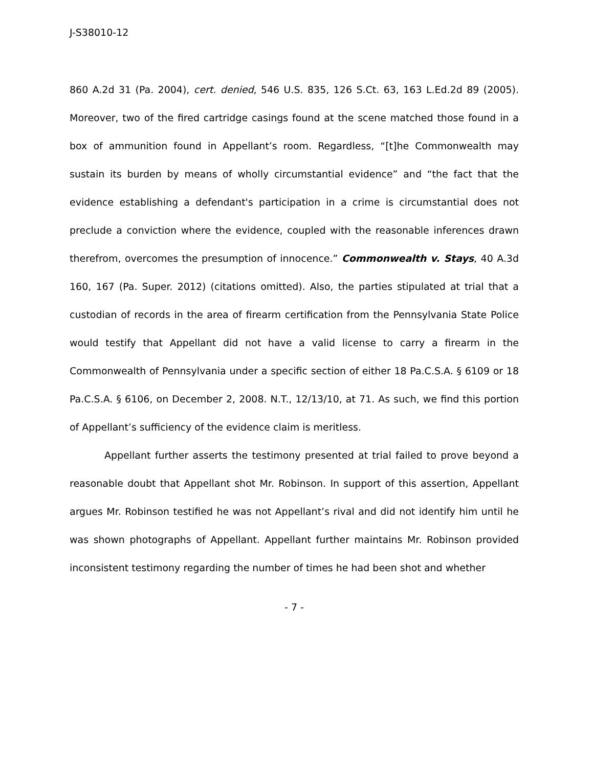J-S38010-12
860 A.2d 31 (Pa. 2004), cert. denied, 546 U.S. 835, 126 S.Ct. 63, 163 L.Ed.2d 89 (2005). Moreover, two of the fired cartridge casings found at the scene matched those found in a box of ammunition found in Appellant’s room. Regardless, “[t]he Commonwealth may sustain its burden by means of wholly circumstantial evidence” and “the fact that the evidence establishing a defendant's participation in a crime is circumstantial does not preclude a conviction where the evidence, coupled with the reasonable inferences drawn therefrom, overcomes the presumption of innocence.” Commonwealth v. Stays, 40 A.3d 160, 167 (Pa. Super. 2012) (citations omitted). Also, the parties stipulated at trial that a custodian of records in the area of firearm certification from the Pennsylvania State Police would testify that Appellant did not have a valid license to carry a firearm in the Commonwealth of Pennsylvania under a specific section of either 18 Pa.C.S.A. § 6109 or 18 Pa.C.S.A. § 6106, on December 2, 2008. N.T., 12/13/10, at 71. As such, we find this portion of Appellant’s sufficiency of the evidence claim is meritless.
Appellant further asserts the testimony presented at trial failed to prove beyond a reasonable doubt that Appellant shot Mr. Robinson. In support of this assertion, Appellant argues Mr. Robinson testified he was not Appellant’s rival and did not identify him until he was shown photographs of Appellant. Appellant further maintains Mr. Robinson provided inconsistent testimony regarding the number of times he had been shot and whether
- 7 -